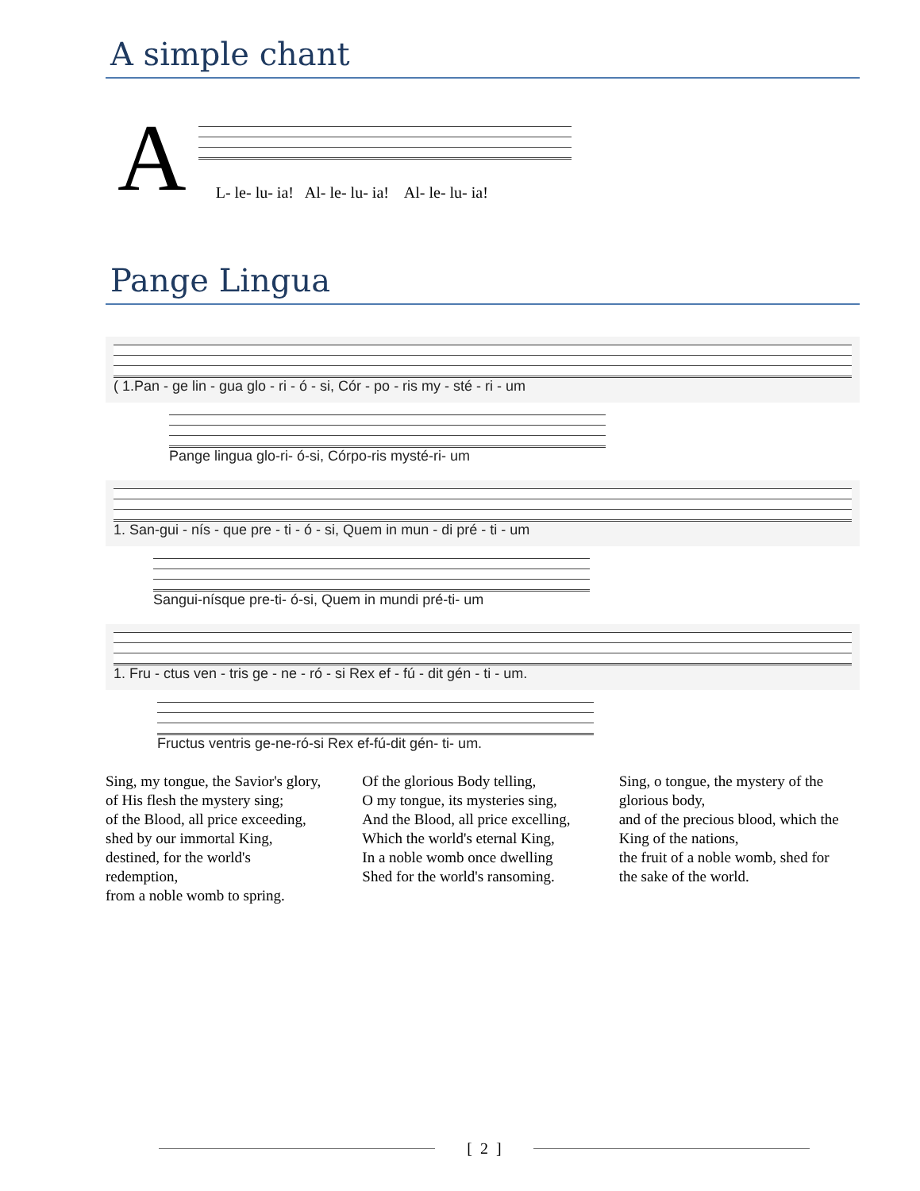A simple chant
A
L- le- lu- ia! Al- le- lu- ia! Al- le- lu- ia!
Pange Lingua
( 1.Pan - ge lin - gua glo - ri - ó - si, Cór - po - ris my - sté - ri - um
Pange lingua glo-ri- ó-si, Córpo-ris mysté-ri- um
1. San-gui - nís - que pre - ti - ó - si, Quem in mun - di pré - ti - um
Sangui-nísque pre-ti- ó-si, Quem in mundi pré-ti- um
1. Fru - ctus ven - tris ge - ne - ró - si Rex ef - fú - dit gén - ti - um.
Fructus ventris ge-ne-ró-si Rex ef-fú-dit gén- ti- um.
Sing, my tongue, the Savior's glory,
of His flesh the mystery sing;
of the Blood, all price exceeding,
shed by our immortal King,
destined, for the world's
redemption,
from a noble womb to spring.
Of the glorious Body telling,
O my tongue, its mysteries sing,
And the Blood, all price excelling,
Which the world's eternal King,
In a noble womb once dwelling
Shed for the world's ransoming.
Sing, o tongue, the mystery of the
glorious body,
and of the precious blood, which the
King of the nations,
the fruit of a noble womb, shed for
the sake of the world.
[ 2 ]